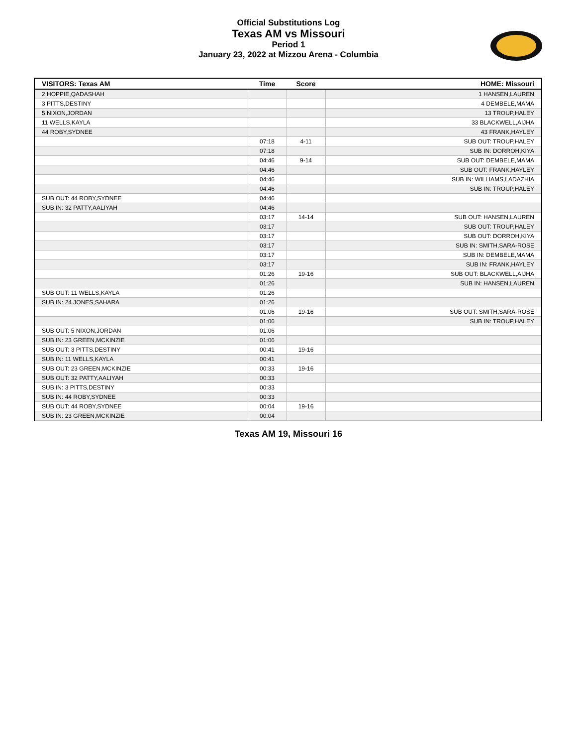Official Substitutions Log
Texas AM vs Missouri
Period 1
January 23, 2022 at Mizzou Arena - Columbia
| VISITORS: Texas AM | Time | Score | HOME: Missouri |
| --- | --- | --- | --- |
| 2 HOPPIE,QADASHAH | | | 1 HANSEN,LAUREN |
| 3 PITTS,DESTINY | | | 4 DEMBELE,MAMA |
| 5 NIXON,JORDAN | | | 13 TROUP,HALEY |
| 11 WELLS,KAYLA | | | 33 BLACKWELL,AIJHA |
| 44 ROBY,SYDNEE | | | 43 FRANK,HAYLEY |
| | 07:18 | 4-11 | SUB OUT: TROUP,HALEY |
| | 07:18 | | SUB IN: DORROH,KIYA |
| | 04:46 | 9-14 | SUB OUT: DEMBELE,MAMA |
| | 04:46 | | SUB OUT: FRANK,HAYLEY |
| | 04:46 | | SUB IN: WILLIAMS,LADAZHIA |
| | 04:46 | | SUB IN: TROUP,HALEY |
| SUB OUT: 44 ROBY,SYDNEE | 04:46 | | |
| SUB IN: 32 PATTY,AALIYAH | 04:46 | | |
| | 03:17 | 14-14 | SUB OUT: HANSEN,LAUREN |
| | 03:17 | | SUB OUT: TROUP,HALEY |
| | 03:17 | | SUB OUT: DORROH,KIYA |
| | 03:17 | | SUB IN: SMITH,SARA-ROSE |
| | 03:17 | | SUB IN: DEMBELE,MAMA |
| | 03:17 | | SUB IN: FRANK,HAYLEY |
| | 01:26 | 19-16 | SUB OUT: BLACKWELL,AIJHA |
| | 01:26 | | SUB IN: HANSEN,LAUREN |
| SUB OUT: 11 WELLS,KAYLA | 01:26 | | |
| SUB IN: 24 JONES,SAHARA | 01:26 | | |
| | 01:06 | 19-16 | SUB OUT: SMITH,SARA-ROSE |
| | 01:06 | | SUB IN: TROUP,HALEY |
| SUB OUT: 5 NIXON,JORDAN | 01:06 | | |
| SUB IN: 23 GREEN,MCKINZIE | 01:06 | | |
| SUB OUT: 3 PITTS,DESTINY | 00:41 | 19-16 | |
| SUB IN: 11 WELLS,KAYLA | 00:41 | | |
| SUB OUT: 23 GREEN,MCKINZIE | 00:33 | 19-16 | |
| SUB OUT: 32 PATTY,AALIYAH | 00:33 | | |
| SUB IN: 3 PITTS,DESTINY | 00:33 | | |
| SUB IN: 44 ROBY,SYDNEE | 00:33 | | |
| SUB OUT: 44 ROBY,SYDNEE | 00:04 | 19-16 | |
| SUB IN: 23 GREEN,MCKINZIE | 00:04 | | |
Texas AM 19, Missouri 16